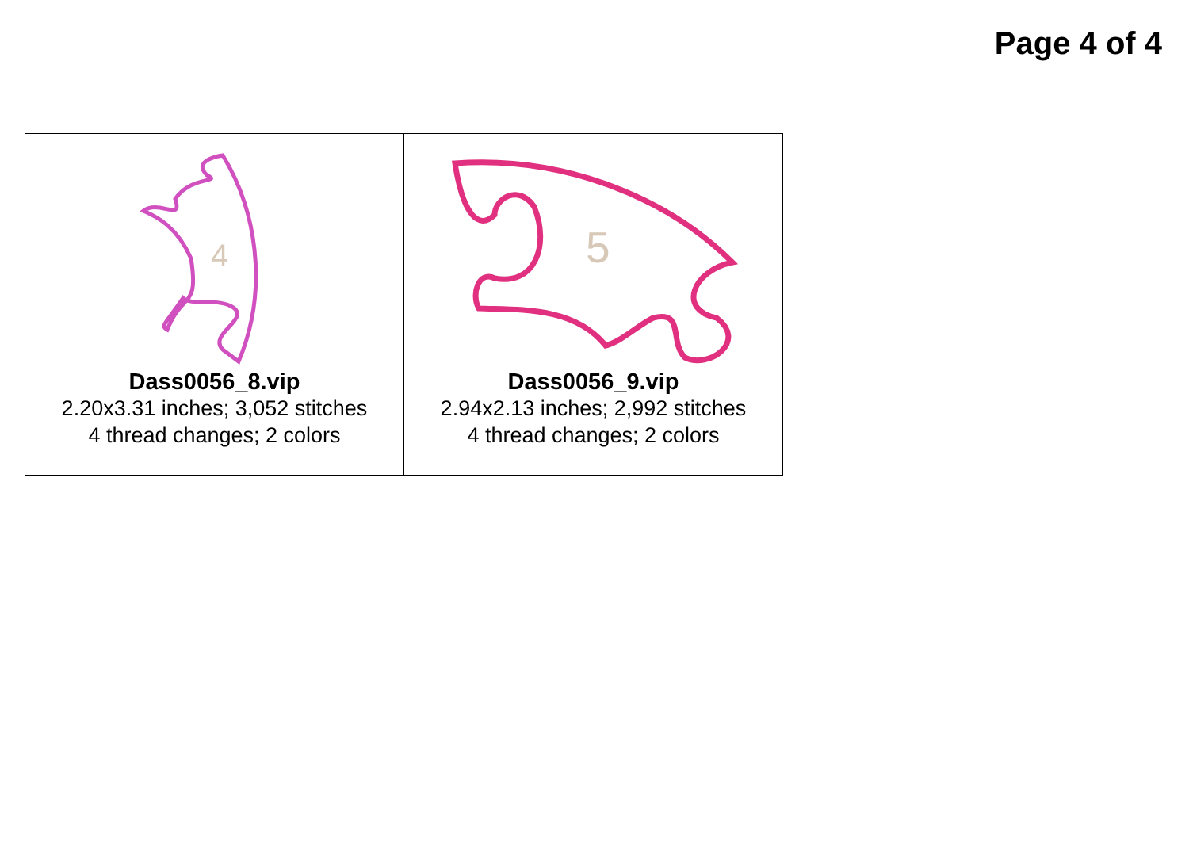Page 4 of 4
| 4 Dass0056_8.vip 2.20x3.31 inches; 3,052 stitches 4 thread changes; 2 colors | 5 Dass0056_9.vip 2.94x2.13 inches; 2,992 stitches 4 thread changes; 2 colors |